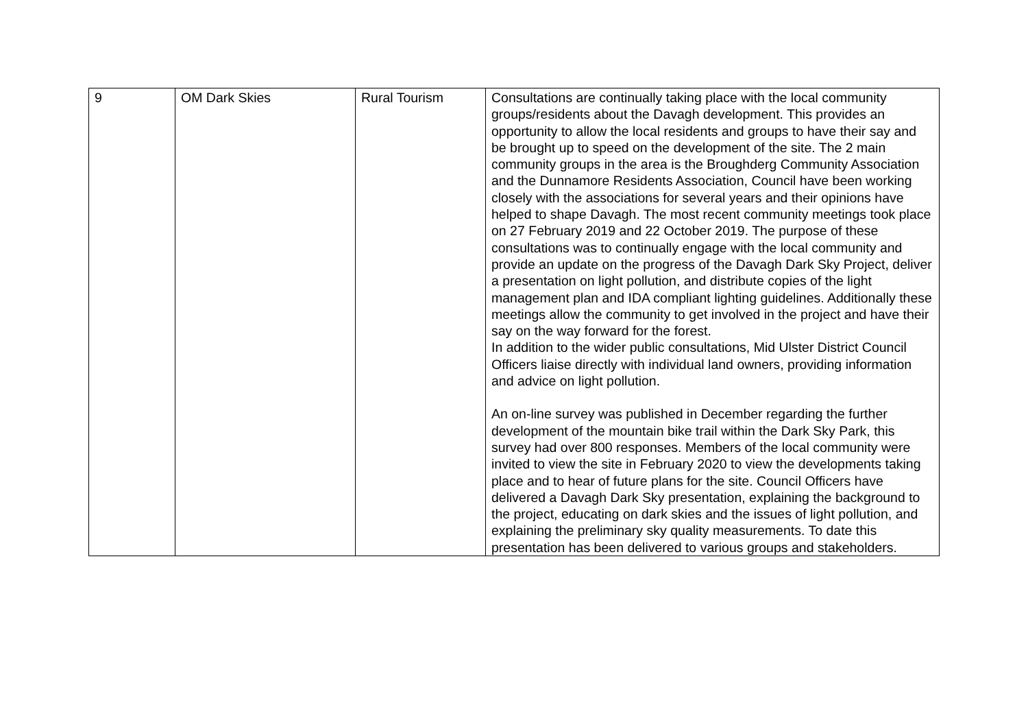| 9 | OM Dark Skies | Rural Tourism | Consultations are continually taking place with the local community groups/residents about the Davagh development. This provides an opportunity to allow the local residents and groups to have their say and be brought up to speed on the development of the site. The 2 main community groups in the area is the Broughderg Community Association and the Dunnamore Residents Association, Council have been working closely with the associations for several years and their opinions have helped to shape Davagh. The most recent community meetings took place on 27 February 2019 and 22 October 2019. The purpose of these consultations was to continually engage with the local community and provide an update on the progress of the Davagh Dark Sky Project, deliver a presentation on light pollution, and distribute copies of the light management plan and IDA compliant lighting guidelines. Additionally these meetings allow the community to get involved in the project and have their say on the way forward for the forest. In addition to the wider public consultations, Mid Ulster District Council Officers liaise directly with individual land owners, providing information and advice on light pollution. An on-line survey was published in December regarding the further development of the mountain bike trail within the Dark Sky Park, this survey had over 800 responses. Members of the local community were invited to view the site in February 2020 to view the developments taking place and to hear of future plans for the site. Council Officers have delivered a Davagh Dark Sky presentation, explaining the background to the project, educating on dark skies and the issues of light pollution, and explaining the preliminary sky quality measurements. To date this presentation has been delivered to various groups and stakeholders. |